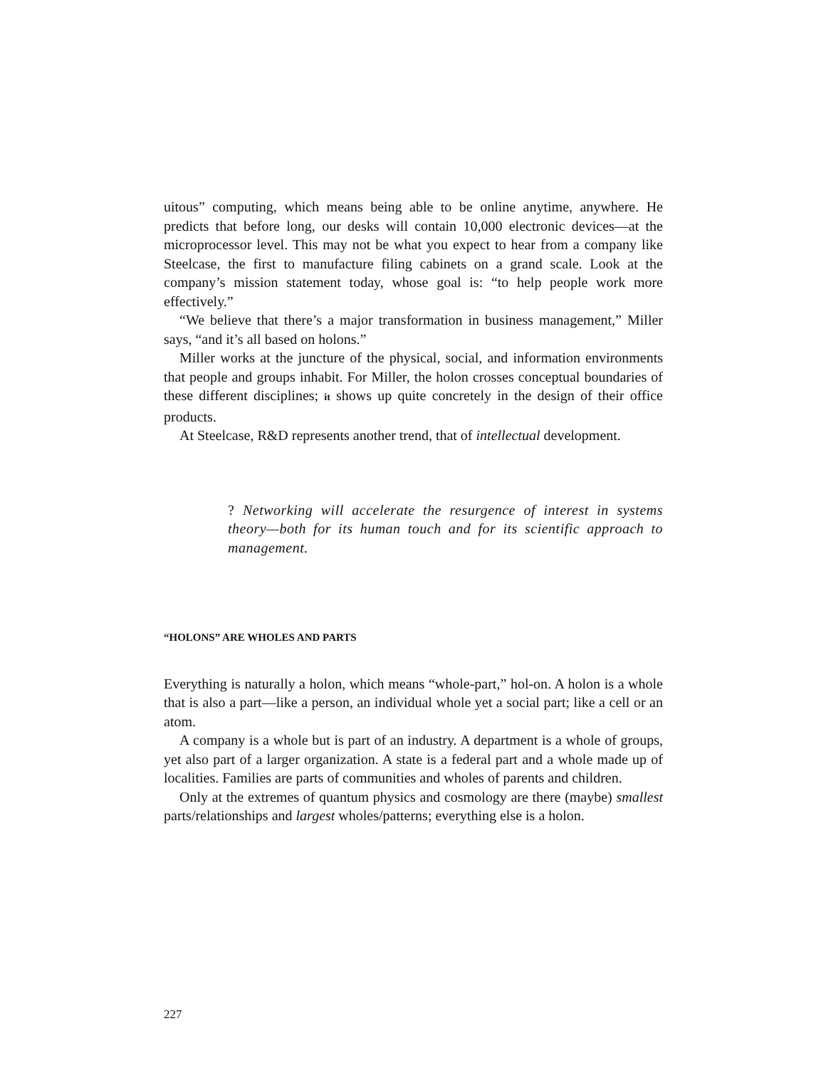uitous” computing, which means being able to be online anytime, anywhere. He predicts that before long, our desks will contain 10,000 electronic devices—at the microprocessor level. This may not be what you expect to hear from a company like Steelcase, the first to manufacture filing cabinets on a grand scale. Look at the company’s mission statement today, whose goal is: “to help people work more effectively.”
“We believe that there’s a major transformation in business management,” Miller says, “and it’s all based on holons.”
Miller works at the juncture of the physical, social, and information environments that people and groups inhabit. For Miller, the holon crosses conceptual boundaries of these different disciplines; it shows up quite concretely in the design of their office products.
At Steelcase, R&D represents another trend, that of intellectual development.
? Networking will accelerate the resurgence of interest in systems theory—both for its human touch and for its scientific approach to management.
“HOLONS” ARE WHOLES AND PARTS
Everything is naturally a holon, which means “whole-part,” hol-on. A holon is a whole that is also a part—like a person, an individual whole yet a social part; like a cell or an atom.
A company is a whole but is part of an industry. A department is a whole of groups, yet also part of a larger organization. A state is a federal part and a whole made up of localities. Families are parts of communities and wholes of parents and children.
Only at the extremes of quantum physics and cosmology are there (maybe) smallest parts/relationships and largest wholes/patterns; everything else is a holon.
227